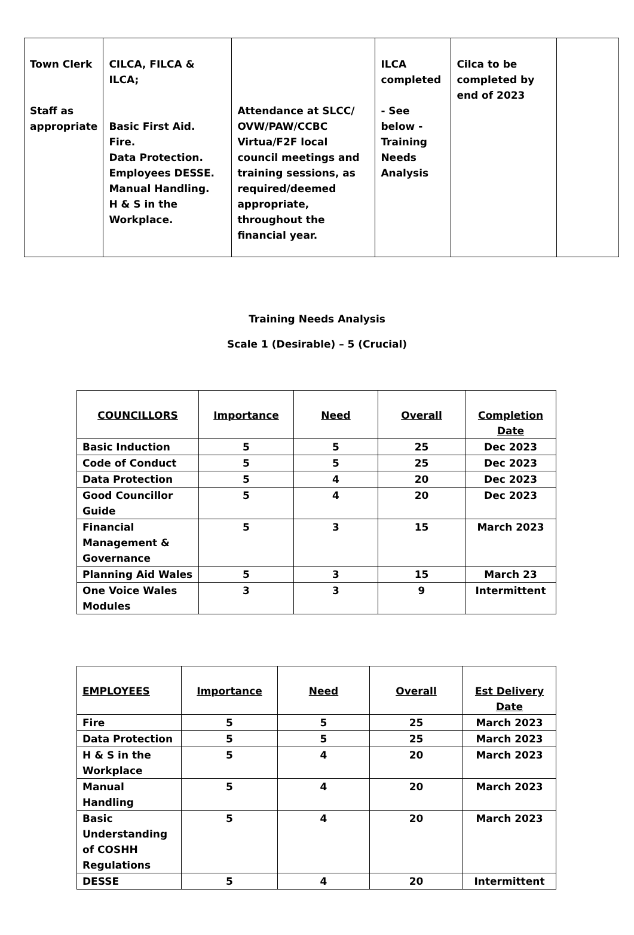| Town Clerk Staff as appropriate | CILCA, FILCA & ILCA; Basic First Aid. Fire. Data Protection. Employees DESSE. Manual Handling. H & S in the Workplace. | Attendance at SLCC/ OVW/PAW/CCBC Virtua/F2F local council meetings and training sessions, as required/deemed appropriate, throughout the financial year. | ILCA completed - See below -Training Needs Analysis | Cilca to be completed by end of 2023 | |
Training Needs Analysis
Scale 1 (Desirable) – 5 (Crucial)
| COUNCILLORS | Importance | Need | Overall | Completion Date |
| --- | --- | --- | --- | --- |
| Basic Induction | 5 | 5 | 25 | Dec 2023 |
| Code of Conduct | 5 | 5 | 25 | Dec 2023 |
| Data Protection | 5 | 4 | 20 | Dec 2023 |
| Good Councillor Guide | 5 | 4 | 20 | Dec 2023 |
| Financial Management & Governance | 5 | 3 | 15 | March 2023 |
| Planning Aid Wales | 5 | 3 | 15 | March 23 |
| One Voice Wales Modules | 3 | 3 | 9 | Intermittent |
| EMPLOYEES | Importance | Need | Overall | Est Delivery Date |
| --- | --- | --- | --- | --- |
| Fire | 5 | 5 | 25 | March 2023 |
| Data Protection | 5 | 5 | 25 | March 2023 |
| H & S in the Workplace | 5 | 4 | 20 | March 2023 |
| Manual Handling | 5 | 4 | 20 | March 2023 |
| Basic Understanding of COSHH Regulations | 5 | 4 | 20 | March 2023 |
| DESSE | 5 | 4 | 20 | Intermittent |